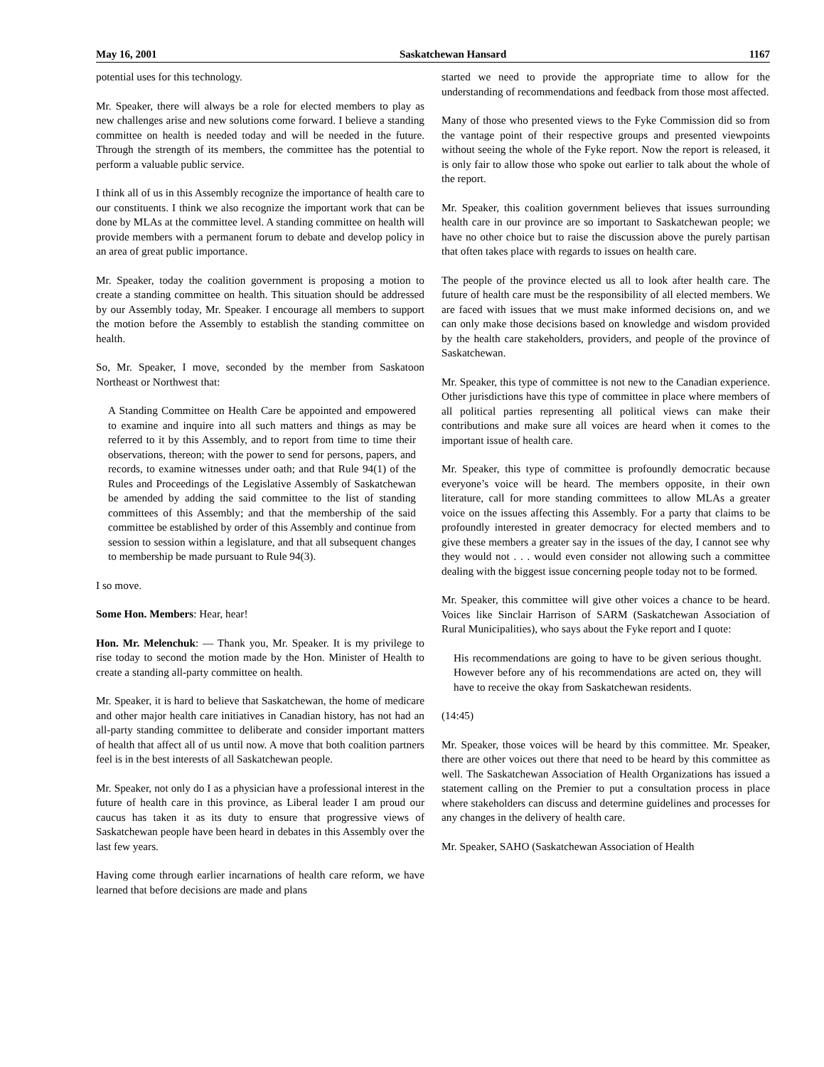May 16, 2001 Saskatchewan Hansard 1167
potential uses for this technology.
Mr. Speaker, there will always be a role for elected members to play as new challenges arise and new solutions come forward. I believe a standing committee on health is needed today and will be needed in the future. Through the strength of its members, the committee has the potential to perform a valuable public service.
I think all of us in this Assembly recognize the importance of health care to our constituents. I think we also recognize the important work that can be done by MLAs at the committee level. A standing committee on health will provide members with a permanent forum to debate and develop policy in an area of great public importance.
Mr. Speaker, today the coalition government is proposing a motion to create a standing committee on health. This situation should be addressed by our Assembly today, Mr. Speaker. I encourage all members to support the motion before the Assembly to establish the standing committee on health.
So, Mr. Speaker, I move, seconded by the member from Saskatoon Northeast or Northwest that:
A Standing Committee on Health Care be appointed and empowered to examine and inquire into all such matters and things as may be referred to it by this Assembly, and to report from time to time their observations, thereon; with the power to send for persons, papers, and records, to examine witnesses under oath; and that Rule 94(1) of the Rules and Proceedings of the Legislative Assembly of Saskatchewan be amended by adding the said committee to the list of standing committees of this Assembly; and that the membership of the said committee be established by order of this Assembly and continue from session to session within a legislature, and that all subsequent changes to membership be made pursuant to Rule 94(3).
I so move.
Some Hon. Members: Hear, hear!
Hon. Mr. Melenchuk: — Thank you, Mr. Speaker. It is my privilege to rise today to second the motion made by the Hon. Minister of Health to create a standing all-party committee on health.
Mr. Speaker, it is hard to believe that Saskatchewan, the home of medicare and other major health care initiatives in Canadian history, has not had an all-party standing committee to deliberate and consider important matters of health that affect all of us until now. A move that both coalition partners feel is in the best interests of all Saskatchewan people.
Mr. Speaker, not only do I as a physician have a professional interest in the future of health care in this province, as Liberal leader I am proud our caucus has taken it as its duty to ensure that progressive views of Saskatchewan people have been heard in debates in this Assembly over the last few years.
Having come through earlier incarnations of health care reform, we have learned that before decisions are made and plans
started we need to provide the appropriate time to allow for the understanding of recommendations and feedback from those most affected.
Many of those who presented views to the Fyke Commission did so from the vantage point of their respective groups and presented viewpoints without seeing the whole of the Fyke report. Now the report is released, it is only fair to allow those who spoke out earlier to talk about the whole of the report.
Mr. Speaker, this coalition government believes that issues surrounding health care in our province are so important to Saskatchewan people; we have no other choice but to raise the discussion above the purely partisan that often takes place with regards to issues on health care.
The people of the province elected us all to look after health care. The future of health care must be the responsibility of all elected members. We are faced with issues that we must make informed decisions on, and we can only make those decisions based on knowledge and wisdom provided by the health care stakeholders, providers, and people of the province of Saskatchewan.
Mr. Speaker, this type of committee is not new to the Canadian experience. Other jurisdictions have this type of committee in place where members of all political parties representing all political views can make their contributions and make sure all voices are heard when it comes to the important issue of health care.
Mr. Speaker, this type of committee is profoundly democratic because everyone’s voice will be heard. The members opposite, in their own literature, call for more standing committees to allow MLAs a greater voice on the issues affecting this Assembly. For a party that claims to be profoundly interested in greater democracy for elected members and to give these members a greater say in the issues of the day, I cannot see why they would not . . . would even consider not allowing such a committee dealing with the biggest issue concerning people today not to be formed.
Mr. Speaker, this committee will give other voices a chance to be heard. Voices like Sinclair Harrison of SARM (Saskatchewan Association of Rural Municipalities), who says about the Fyke report and I quote:
His recommendations are going to have to be given serious thought. However before any of his recommendations are acted on, they will have to receive the okay from Saskatchewan residents.
(14:45)
Mr. Speaker, those voices will be heard by this committee. Mr. Speaker, there are other voices out there that need to be heard by this committee as well. The Saskatchewan Association of Health Organizations has issued a statement calling on the Premier to put a consultation process in place where stakeholders can discuss and determine guidelines and processes for any changes in the delivery of health care.
Mr. Speaker, SAHO (Saskatchewan Association of Health